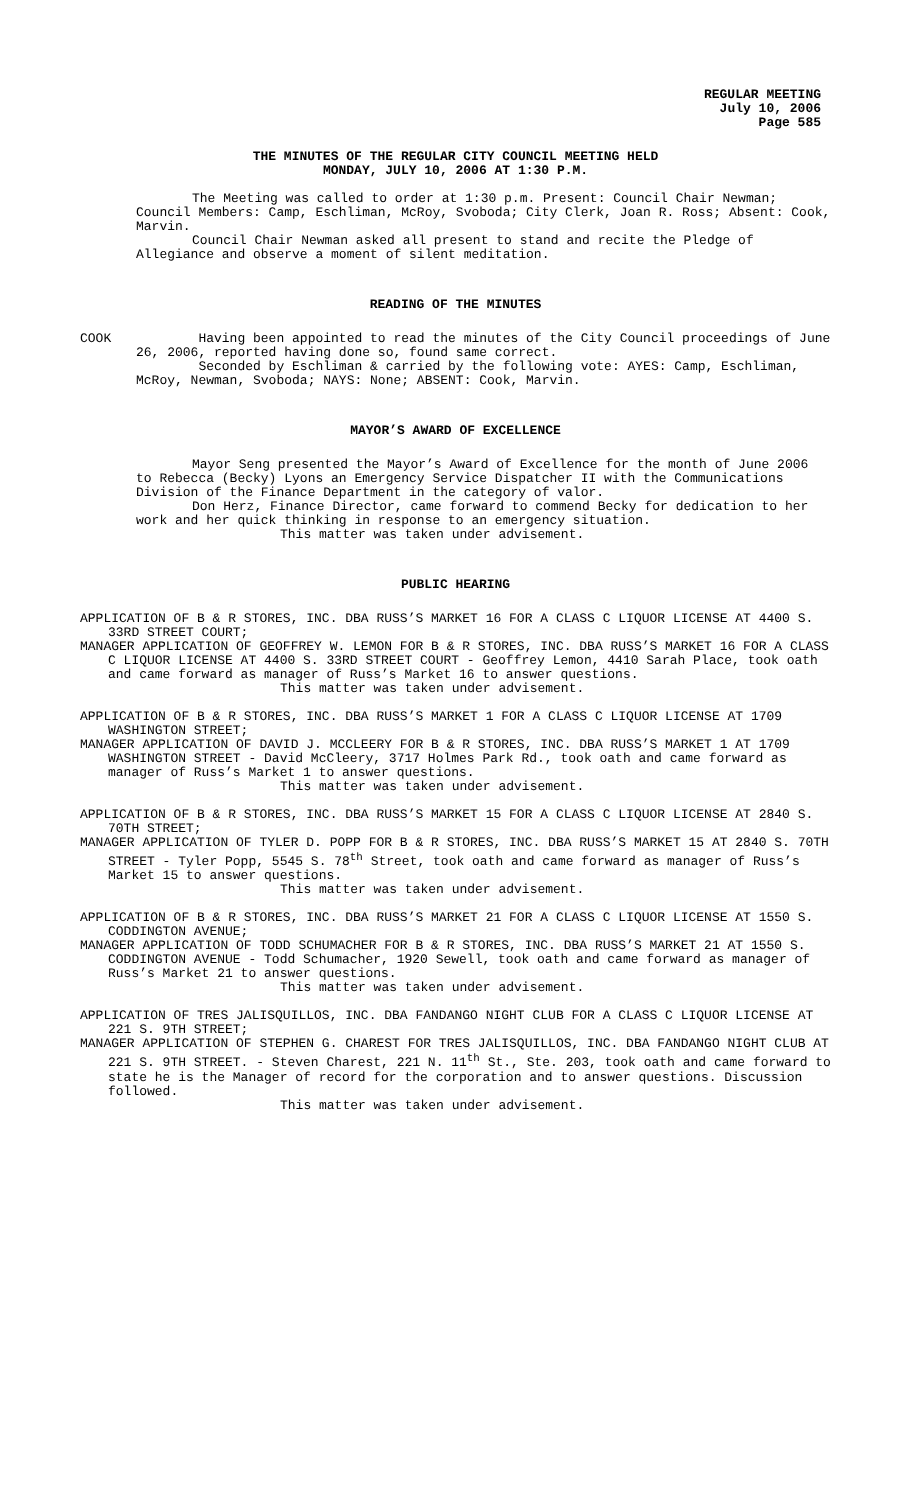REGULAR MEETING
July 10, 2006
Page 585
THE MINUTES OF THE REGULAR CITY COUNCIL MEETING HELD
MONDAY, JULY 10, 2006 AT 1:30 P.M.
The Meeting was called to order at 1:30 p.m. Present: Council Chair Newman; Council Members: Camp, Eschliman, McRoy, Svoboda; City Clerk, Joan R. Ross; Absent: Cook, Marvin.
Council Chair Newman asked all present to stand and recite the Pledge of Allegiance and observe a moment of silent meditation.
READING OF THE MINUTES
COOK Having been appointed to read the minutes of the City Council proceedings of June 26, 2006, reported having done so, found same correct.
Seconded by Eschliman & carried by the following vote: AYES: Camp, Eschliman, McRoy, Newman, Svoboda; NAYS: None; ABSENT: Cook, Marvin.
MAYOR’S AWARD OF EXCELLENCE
Mayor Seng presented the Mayor’s Award of Excellence for the month of June 2006 to Rebecca (Becky) Lyons an Emergency Service Dispatcher II with the Communications Division of the Finance Department in the category of valor.
Don Herz, Finance Director, came forward to commend Becky for dedication to her work and her quick thinking in response to an emergency situation.
This matter was taken under advisement.
PUBLIC HEARING
APPLICATION OF B & R STORES, INC. DBA RUSS’S MARKET 16 FOR A CLASS C LIQUOR LICENSE AT 4400 S. 33RD STREET COURT;
MANAGER APPLICATION OF GEOFFREY W. LEMON FOR B & R STORES, INC. DBA RUSS’S MARKET 16 FOR A CLASS C LIQUOR LICENSE AT 4400 S. 33RD STREET COURT - Geoffrey Lemon, 4410 Sarah Place, took oath and came forward as manager of Russ’s Market 16 to answer questions.
This matter was taken under advisement.
APPLICATION OF B & R STORES, INC. DBA RUSS’S MARKET 1 FOR A CLASS C LIQUOR LICENSE AT 1709 WASHINGTON STREET;
MANAGER APPLICATION OF DAVID J. MCCLEERY FOR B & R STORES, INC. DBA RUSS’S MARKET 1 AT 1709 WASHINGTON STREET - David McCleery, 3717 Holmes Park Rd., took oath and came forward as manager of Russ’s Market 1 to answer questions.
This matter was taken under advisement.
APPLICATION OF B & R STORES, INC. DBA RUSS’S MARKET 15 FOR A CLASS C LIQUOR LICENSE AT 2840 S. 70TH STREET;
MANAGER APPLICATION OF TYLER D. POPP FOR B & R STORES, INC. DBA RUSS’S MARKET 15 AT 2840 S. 70TH STREET - Tyler Popp, 5545 S. 78<sup>th</sup> Street, took oath and came forward as manager of Russ’s Market 15 to answer questions.
This matter was taken under advisement.
APPLICATION OF B & R STORES, INC. DBA RUSS’S MARKET 21 FOR A CLASS C LIQUOR LICENSE AT 1550 S. CODDINGTON AVENUE;
MANAGER APPLICATION OF TODD SCHUMACHER FOR B & R STORES, INC. DBA RUSS’S MARKET 21 AT 1550 S. CODDINGTON AVENUE - Todd Schumacher, 1920 Sewell, took oath and came forward as manager of Russ’s Market 21 to answer questions.
This matter was taken under advisement.
APPLICATION OF TRES JALISQUILLOS, INC. DBA FANDANGO NIGHT CLUB FOR A CLASS C LIQUOR LICENSE AT 221 S. 9TH STREET;
MANAGER APPLICATION OF STEPHEN G. CHAREST FOR TRES JALISQUILLOS, INC. DBA FANDANGO NIGHT CLUB AT 221 S. 9TH STREET. - Steven Charest, 221 N. 11<sup>th</sup> St., Ste. 203, took oath and came forward to state he is the Manager of record for the corporation and to answer questions. Discussion followed.
This matter was taken under advisement.